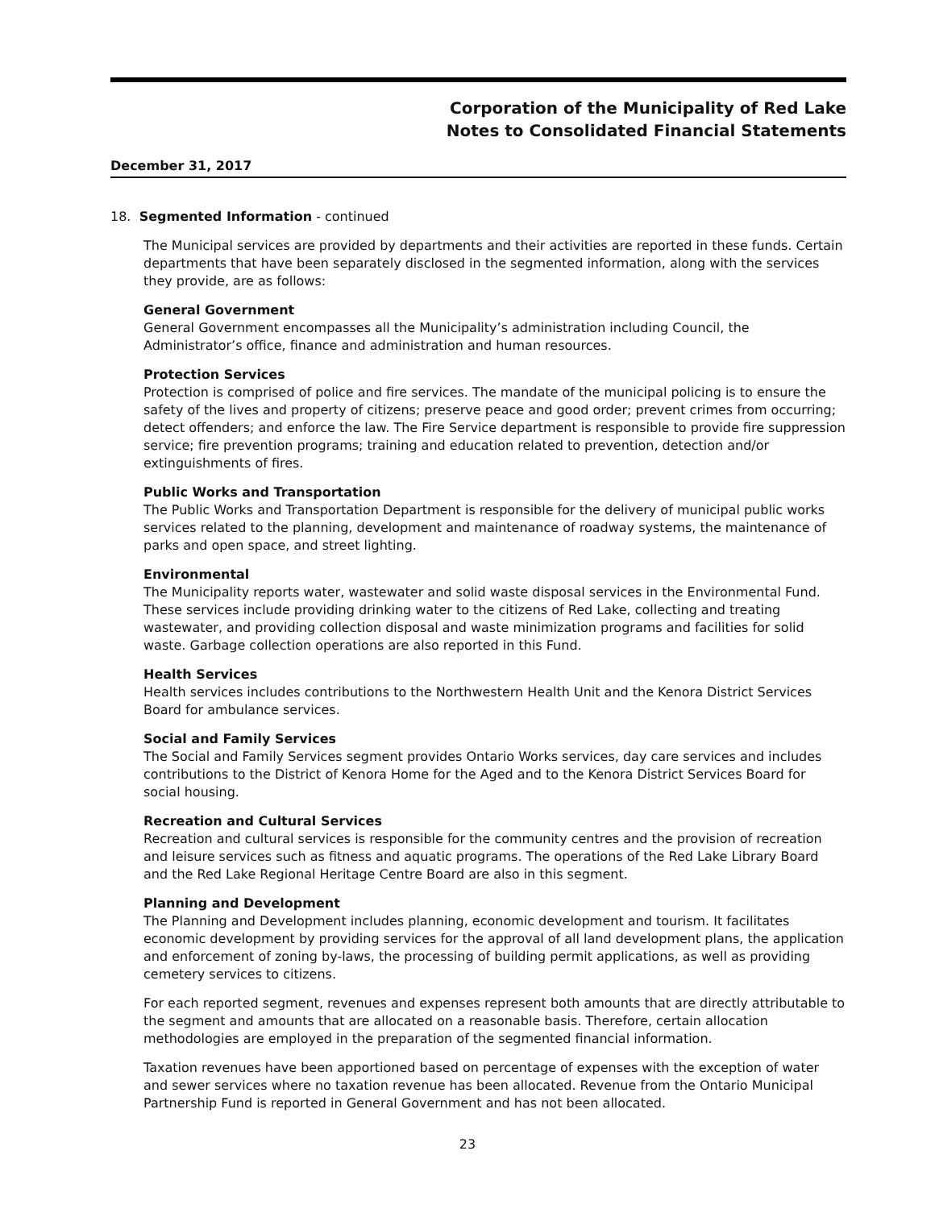Corporation of the Municipality of Red Lake
Notes to Consolidated Financial Statements
December 31, 2017
18. Segmented Information - continued
The Municipal services are provided by departments and their activities are reported in these funds. Certain departments that have been separately disclosed in the segmented information, along with the services they provide, are as follows:
General Government
General Government encompasses all the Municipality’s administration including Council, the Administrator’s office, finance and administration and human resources.
Protection Services
Protection is comprised of police and fire services. The mandate of the municipal policing is to ensure the safety of the lives and property of citizens; preserve peace and good order; prevent crimes from occurring; detect offenders; and enforce the law. The Fire Service department is responsible to provide fire suppression service; fire prevention programs; training and education related to prevention, detection and/or extinguishments of fires.
Public Works and Transportation
The Public Works and Transportation Department is responsible for the delivery of municipal public works services related to the planning, development and maintenance of roadway systems, the maintenance of parks and open space, and street lighting.
Environmental
The Municipality reports water, wastewater and solid waste disposal services in the Environmental Fund. These services include providing drinking water to the citizens of Red Lake, collecting and treating wastewater, and providing collection disposal and waste minimization programs and facilities for solid waste. Garbage collection operations are also reported in this Fund.
Health Services
Health services includes contributions to the Northwestern Health Unit and the Kenora District Services Board for ambulance services.
Social and Family Services
The Social and Family Services segment provides Ontario Works services, day care services and includes contributions to the District of Kenora Home for the Aged and to the Kenora District Services Board for social housing.
Recreation and Cultural Services
Recreation and cultural services is responsible for the community centres and the provision of recreation and leisure services such as fitness and aquatic programs. The operations of the Red Lake Library Board and the Red Lake Regional Heritage Centre Board are also in this segment.
Planning and Development
The Planning and Development includes planning, economic development and tourism. It facilitates economic development by providing services for the approval of all land development plans, the application and enforcement of zoning by-laws, the processing of building permit applications, as well as providing cemetery services to citizens.
For each reported segment, revenues and expenses represent both amounts that are directly attributable to the segment and amounts that are allocated on a reasonable basis. Therefore, certain allocation methodologies are employed in the preparation of the segmented financial information.
Taxation revenues have been apportioned based on percentage of expenses with the exception of water and sewer services where no taxation revenue has been allocated. Revenue from the Ontario Municipal Partnership Fund is reported in General Government and has not been allocated.
23